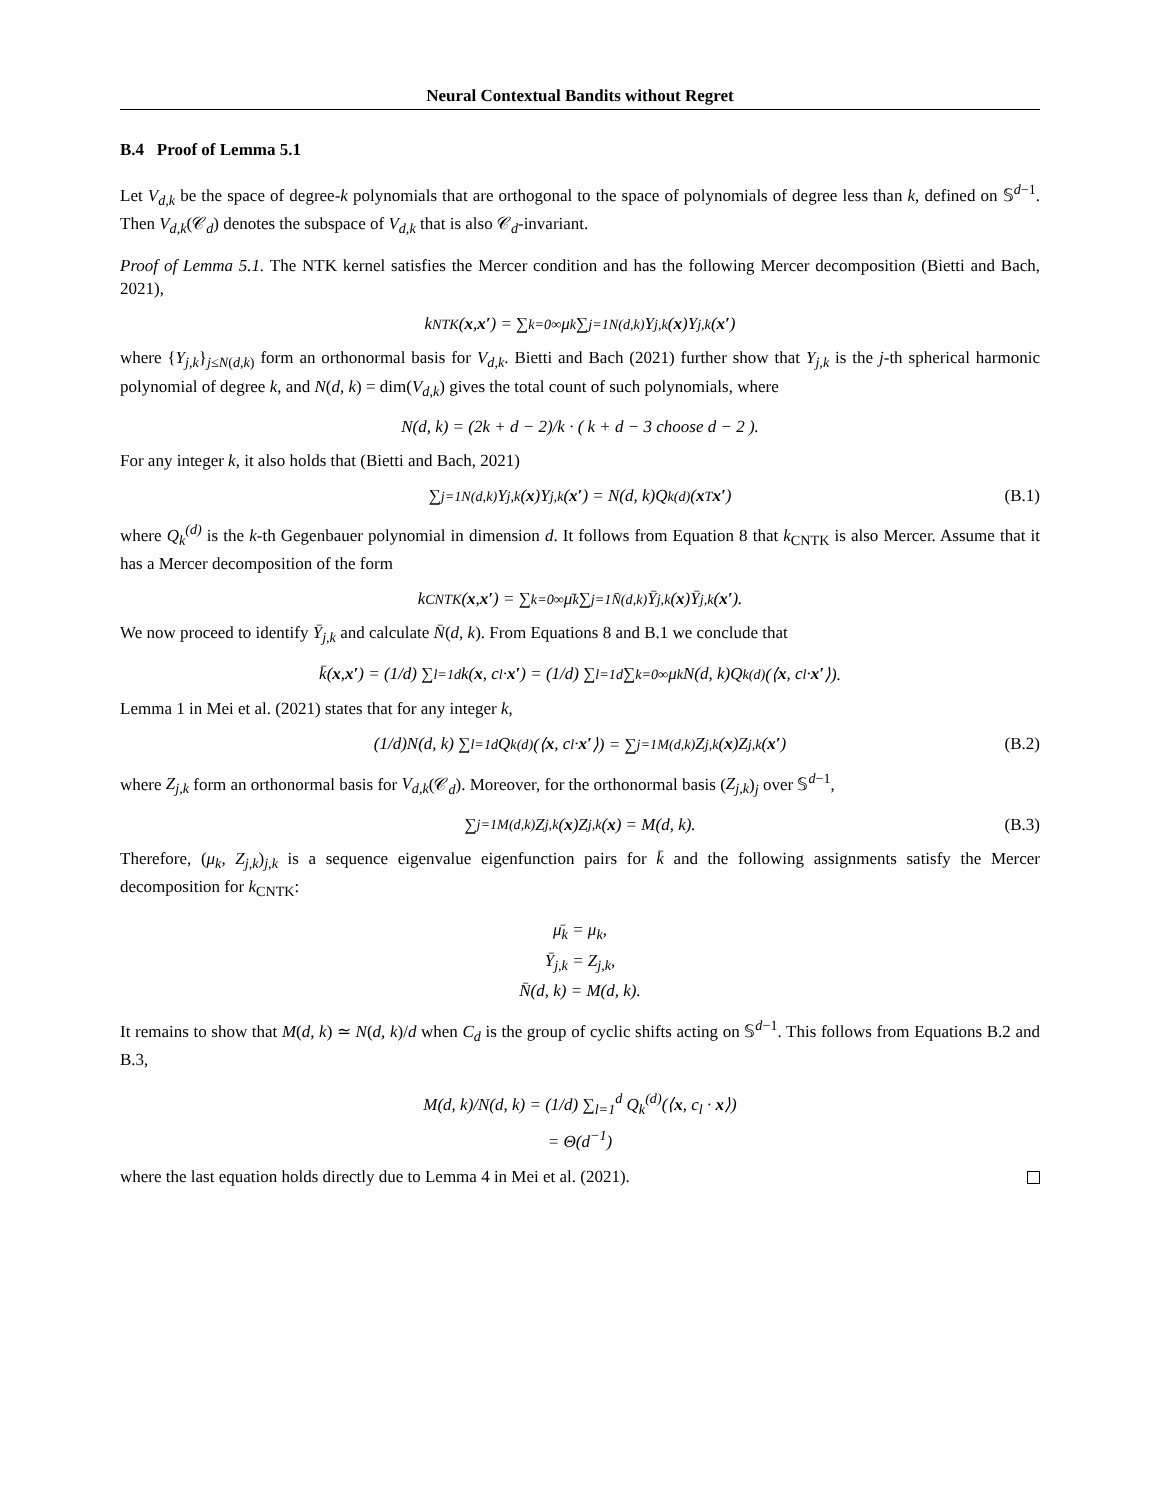Neural Contextual Bandits without Regret
B.4 Proof of Lemma 5.1
Let V<sub>d,k</sub> be the space of degree-k polynomials that are orthogonal to the space of polynomials of degree less than k, defined on 𝕊<sup>d−1</sup>. Then V<sub>d,k</sub>(𝒞<sub>d</sub>) denotes the subspace of V<sub>d,k</sub> that is also 𝒞<sub>d</sub>-invariant.
Proof of Lemma 5.1. The NTK kernel satisfies the Mercer condition and has the following Mercer decomposition (Bietti and Bach, 2021),
k<sub>NTK</sub>(x, x′) = ∑<sub>k=0</sub><sup>∞</sup> μ<sub>k</sub> ∑<sub>j=1</sub><sup>N(d,k)</sup> Y<sub>j,k</sub>(x)Y<sub>j,k</sub>(x′)
where {Y<sub>j,k</sub>}<sub>j≤N(d,k)</sub> form an orthonormal basis for V<sub>d,k</sub>. Bietti and Bach (2021) further show that Y<sub>j,k</sub> is the j-th spherical harmonic polynomial of degree k, and N(d, k) = dim(V<sub>d,k</sub>) gives the total count of such polynomials, where
N(d, k) = (2k + d − 2)/k · ( k + d − 3 choose d − 2 ).
For any integer k, it also holds that (Bietti and Bach, 2021)
∑<sub>j=1</sub><sup>N(d,k)</sup> Y<sub>j,k</sub>(x)Y<sub>j,k</sub>(x′) = N(d, k)Q<sub>k</sub><sup>(d)</sup>(x<sup>T</sup> x′) (B.1)
where Q<sub>k</sub><sup>(d)</sup> is the k-th Gegenbauer polynomial in dimension d. It follows from Equation 8 that k<sub>CNTK</sub> is also Mercer. Assume that it has a Mercer decomposition of the form
k<sub>CNTK</sub>(x, x′) = ∑<sub>k=0</sub><sup>∞</sup> μ̄<sub>k</sub> ∑<sub>j=1</sub><sup>N̄(d,k)</sup> Ȳ<sub>j,k</sub>(x)Ȳ<sub>j,k</sub>(x′).
We now proceed to identify Ȳ<sub>j,k</sub> and calculate N̄(d, k). From Equations 8 and B.1 we conclude that
k̄(x, x′) = (1/d) ∑<sub>l=1</sub><sup>d</sup> k(x, c<sub>l</sub> · x′) = (1/d) ∑<sub>l=1</sub><sup>d</sup> ∑<sub>k=0</sub><sup>∞</sup> μ<sub>k</sub>N(d, k)Q<sub>k</sub><sup>(d)</sup>(⟨ x, c<sub>l</sub> · x′ ⟩).
Lemma 1 in Mei et al. (2021) states that for any integer k,
(1/d)N(d, k) ∑<sub>l=1</sub><sup>d</sup> Q<sub>k</sub><sup>(d)</sup>(⟨ x, c<sub>l</sub> · x′ ⟩) = ∑<sub>j=1</sub><sup>M(d,k)</sup> Z<sub>j,k</sub>(x)Z<sub>j,k</sub>(x′) (B.2)
where Z<sub>j,k</sub> form an orthonormal basis for V<sub>d,k</sub>(𝒞<sub>d</sub>). Moreover, for the orthonormal basis (Z<sub>j,k</sub>)<sub>j</sub> over 𝕊<sup>d−1</sup>,
∑<sub>j=1</sub><sup>M(d,k)</sup> Z<sub>j,k</sub>(x)Z<sub>j,k</sub>(x) = M(d, k). (B.3)
Therefore, (μ<sub>k</sub>, Z<sub>j,k</sub>)<sub>j,k</sub> is a sequence eigenvalue eigenfunction pairs for k̄ and the following assignments satisfy the Mercer decomposition for k<sub>CNTK</sub>:
μ̄<sub>k</sub> = μ<sub>k</sub>,
Ȳ<sub>j,k</sub> = Z<sub>j,k</sub>,
N̄(d, k) = M(d, k).
It remains to show that M(d, k) ≃ N(d, k)/d when C<sub>d</sub> is the group of cyclic shifts acting on 𝕊<sup>d−1</sup>. This follows from Equations B.2 and B.3,
M(d, k)/N(d, k) = (1/d) ∑<sub>l=1</sub><sup>d</sup> Q<sub>k</sub><sup>(d)</sup>(⟨x, c<sub>l</sub> · x⟩)
= Θ(d<sup>−1</sup>)
where the last equation holds directly due to Lemma 4 in Mei et al. (2021).